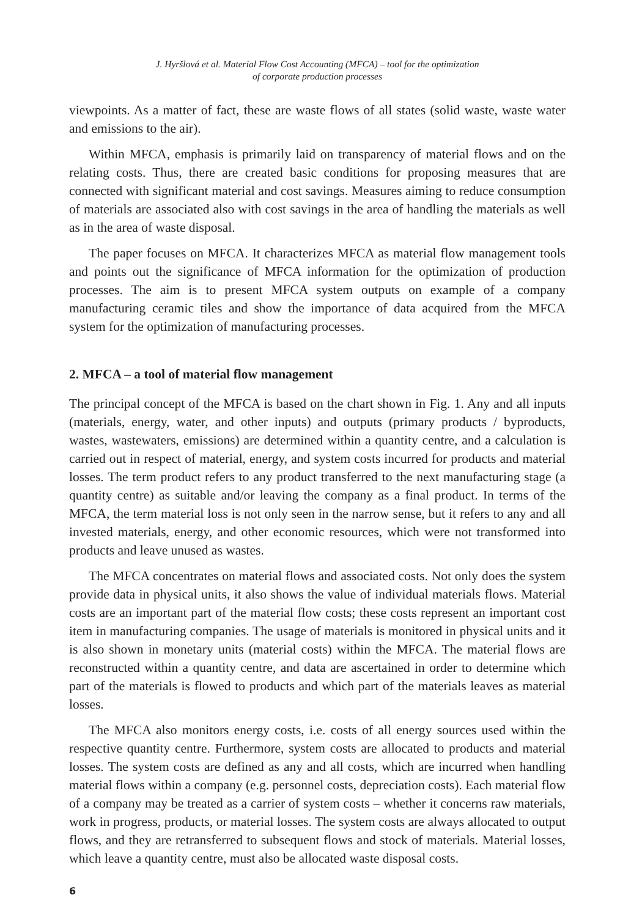J. Hyršlová et al. Material Flow Cost Accounting (MFCA) – tool for the optimization
of corporate production processes
viewpoints. As a matter of fact, these are waste flows of all states (solid waste, waste water and emissions to the air).
Within MFCA, emphasis is primarily laid on transparency of material flows and on the relating costs. Thus, there are created basic conditions for proposing measures that are connected with significant material and cost savings. Measures aiming to reduce consumption of materials are associated also with cost savings in the area of handling the materials as well as in the area of waste disposal.
The paper focuses on MFCA. It characterizes MFCA as material flow management tools and points out the significance of MFCA information for the optimization of production processes. The aim is to present MFCA system outputs on example of a company manufacturing ceramic tiles and show the importance of data acquired from the MFCA system for the optimization of manufacturing processes.
2. MFCA – a tool of material flow management
The principal concept of the MFCA is based on the chart shown in Fig. 1. Any and all inputs (materials, energy, water, and other inputs) and outputs (primary products / byproducts, wastes, wastewaters, emissions) are determined within a quantity centre, and a calculation is carried out in respect of material, energy, and system costs incurred for products and material losses. The term product refers to any product transferred to the next manufacturing stage (a quantity centre) as suitable and/or leaving the company as a final product. In terms of the MFCA, the term material loss is not only seen in the narrow sense, but it refers to any and all invested materials, energy, and other economic resources, which were not transformed into products and leave unused as wastes.
The MFCA concentrates on material flows and associated costs. Not only does the system provide data in physical units, it also shows the value of individual materials flows. Material costs are an important part of the material flow costs; these costs represent an important cost item in manufacturing companies. The usage of materials is monitored in physical units and it is also shown in monetary units (material costs) within the MFCA. The material flows are reconstructed within a quantity centre, and data are ascertained in order to determine which part of the materials is flowed to products and which part of the materials leaves as material losses.
The MFCA also monitors energy costs, i.e. costs of all energy sources used within the respective quantity centre. Furthermore, system costs are allocated to products and material losses. The system costs are defined as any and all costs, which are incurred when handling material flows within a company (e.g. personnel costs, depreciation costs). Each material flow of a company may be treated as a carrier of system costs – whether it concerns raw materials, work in progress, products, or material losses. The system costs are always allocated to output flows, and they are retransferred to subsequent flows and stock of materials. Material losses, which leave a quantity centre, must also be allocated waste disposal costs.
6